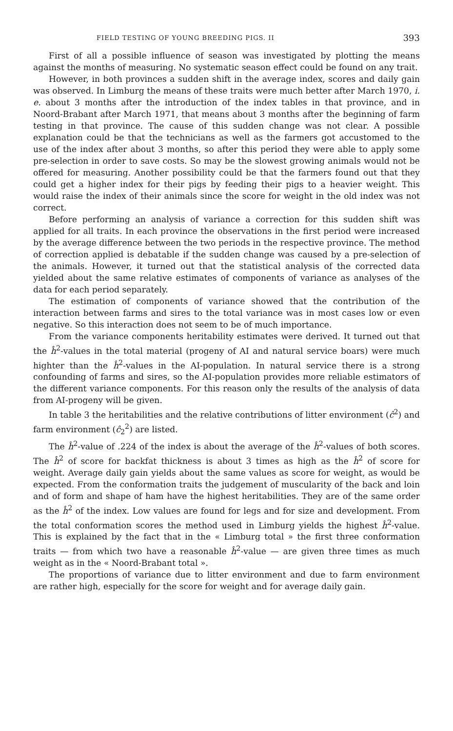FIELD TESTING OF YOUNG BREEDING PIGS. II 393
First of all a possible influence of season was investigated by plotting the means against the months of measuring. No systematic season effect could be found on any trait.
However, in both provinces a sudden shift in the average index, scores and daily gain was observed. In Limburg the means of these traits were much better after March 1970, i. e. about 3 months after the introduction of the index tables in that province, and in Noord-Brabant after March 1971, that means about 3 months after the beginning of farm testing in that province. The cause of this sudden change was not clear. A possible explanation could be that the technicians as well as the farmers got accustomed to the use of the index after about 3 months, so after this period they were able to apply some pre-selection in order to save costs. So may be the slowest growing animals would not be offered for measuring. Another possibility could be that the farmers found out that they could get a higher index for their pigs by feeding their pigs to a heavier weight. This would raise the index of their animals since the score for weight in the old index was not correct.
Before performing an analysis of variance a correction for this sudden shift was applied for all traits. In each province the observations in the first period were increased by the average difference between the two periods in the respective province. The method of correction applied is debatable if the sudden change was caused by a pre-selection of the animals. However, it turned out that the statistical analysis of the corrected data yielded about the same relative estimates of components of variance as analyses of the data for each period separately.
The estimation of components of variance showed that the contribution of the interaction between farms and sires to the total variance was in most cases low or even negative. So this interaction does not seem to be of much importance.
From the variance components heritability estimates were derived. It turned out that the ĥ<sup>2</sup>-values in the total material (progeny of AI and natural service boars) were much highter than the ĥ<sup>2</sup>-values in the AI-population. In natural service there is a strong confounding of farms and sires, so the AI-population provides more reliable estimators of the different variance components. For this reason only the results of the analysis of data from AI-progeny will be given.
In table 3 the heritabilities and the relative contributions of litter environment (ĉ<sup>2</sup>) and farm environment (ĉ<sub>2</sub><sup>2</sup>) are listed.
The ĥ<sup>2</sup>-value of .224 of the index is about the average of the ĥ<sup>2</sup>-values of both scores. The ĥ<sup>2</sup> of score for backfat thickness is about 3 times as high as the ĥ<sup>2</sup> of score for weight. Average daily gain yields about the same values as score for weight, as would be expected. From the conformation traits the judgement of muscularity of the back and loin and of form and shape of ham have the highest heritabilities. They are of the same order as the ĥ<sup>2</sup> of the index. Low values are found for legs and for size and development. From the total conformation scores the method used in Limburg yields the highest ĥ<sup>2</sup>-value. This is explained by the fact that in the « Limburg total » the first three conformation traits — from which two have a reasonable ĥ<sup>2</sup>-value — are given three times as much weight as in the « Noord-Brabant total ».
The proportions of variance due to litter environment and due to farm environment are rather high, especially for the score for weight and for average daily gain.